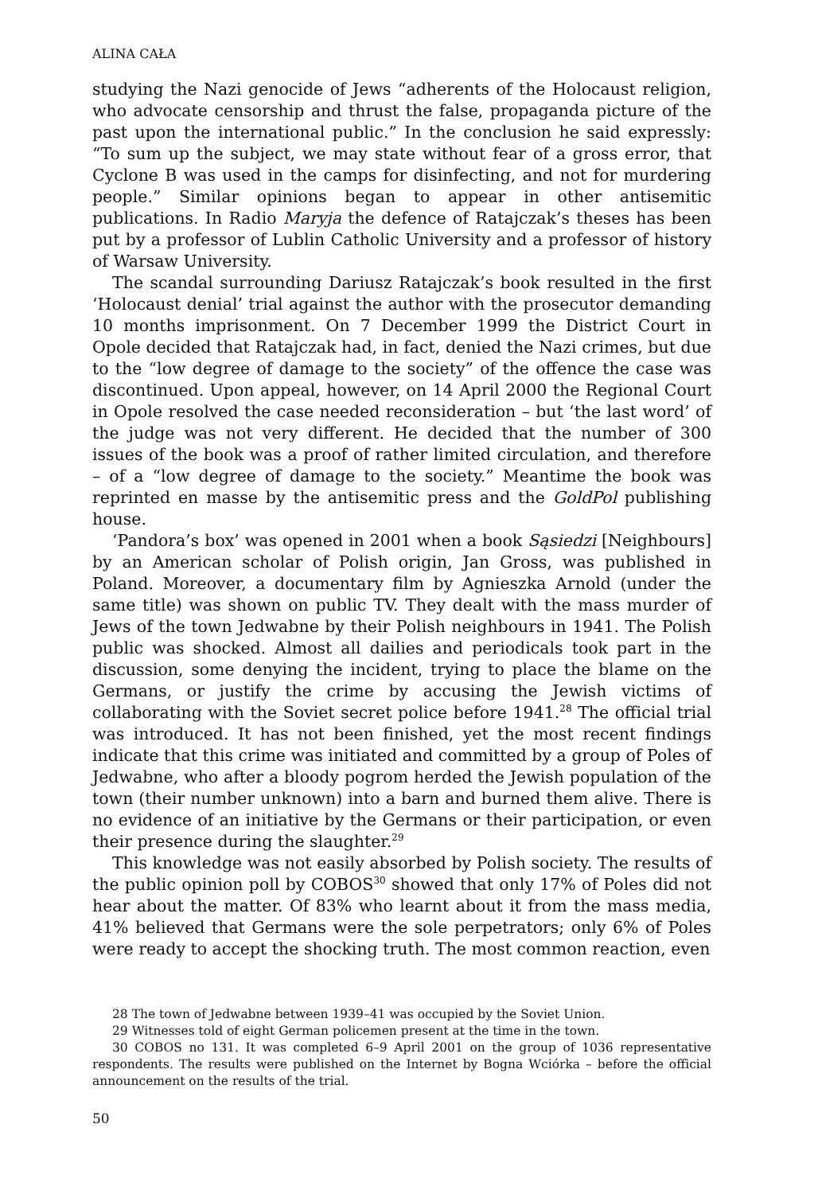ALINA CAŁA
studying the Nazi genocide of Jews “adherents of the Holocaust religion, who advocate censorship and thrust the false, propaganda picture of the past upon the international public.” In the conclusion he said expressly: “To sum up the subject, we may state without fear of a gross error, that Cyclone B was used in the camps for disinfecting, and not for murdering people.” Similar opinions began to appear in other antisemitic publications. In Radio Maryja the defence of Ratajczak’s theses has been put by a professor of Lublin Catholic University and a professor of history of Warsaw University.
The scandal surrounding Dariusz Ratajczak’s book resulted in the first ‘Holocaust denial’ trial against the author with the prosecutor demanding 10 months imprisonment. On 7 December 1999 the District Court in Opole decided that Ratajczak had, in fact, denied the Nazi crimes, but due to the “low degree of damage to the society” of the offence the case was discontinued. Upon appeal, however, on 14 April 2000 the Regional Court in Opole resolved the case needed reconsideration – but ‘the last word’ of the judge was not very different. He decided that the number of 300 issues of the book was a proof of rather limited circulation, and therefore – of a “low degree of damage to the society.” Meantime the book was reprinted en masse by the antisemitic press and the GoldPol publishing house.
‘Pandora’s box’ was opened in 2001 when a book Sąsiedzi [Neighbours] by an American scholar of Polish origin, Jan Gross, was published in Poland. Moreover, a documentary film by Agnieszka Arnold (under the same title) was shown on public TV. They dealt with the mass murder of Jews of the town Jedwabne by their Polish neighbours in 1941. The Polish public was shocked. Almost all dailies and periodicals took part in the discussion, some denying the incident, trying to place the blame on the Germans, or justify the crime by accusing the Jewish victims of collaborating with the Soviet secret police before 1941.<sup>28</sup> The official trial was introduced. It has not been finished, yet the most recent findings indicate that this crime was initiated and committed by a group of Poles of Jedwabne, who after a bloody pogrom herded the Jewish population of the town (their number unknown) into a barn and burned them alive. There is no evidence of an initiative by the Germans or their participation, or even their presence during the slaughter.<sup>29</sup>
This knowledge was not easily absorbed by Polish society. The results of the public opinion poll by COBOS<sup>30</sup> showed that only 17% of Poles did not hear about the matter. Of 83% who learnt about it from the mass media, 41% believed that Germans were the sole perpetrators; only 6% of Poles were ready to accept the shocking truth. The most common reaction, even
28 The town of Jedwabne between 1939–41 was occupied by the Soviet Union.
29 Witnesses told of eight German policemen present at the time in the town.
30 COBOS no 131. It was completed 6–9 April 2001 on the group of 1036 representative respondents. The results were published on the Internet by Bogna Wciórka – before the official announcement on the results of the trial.
50